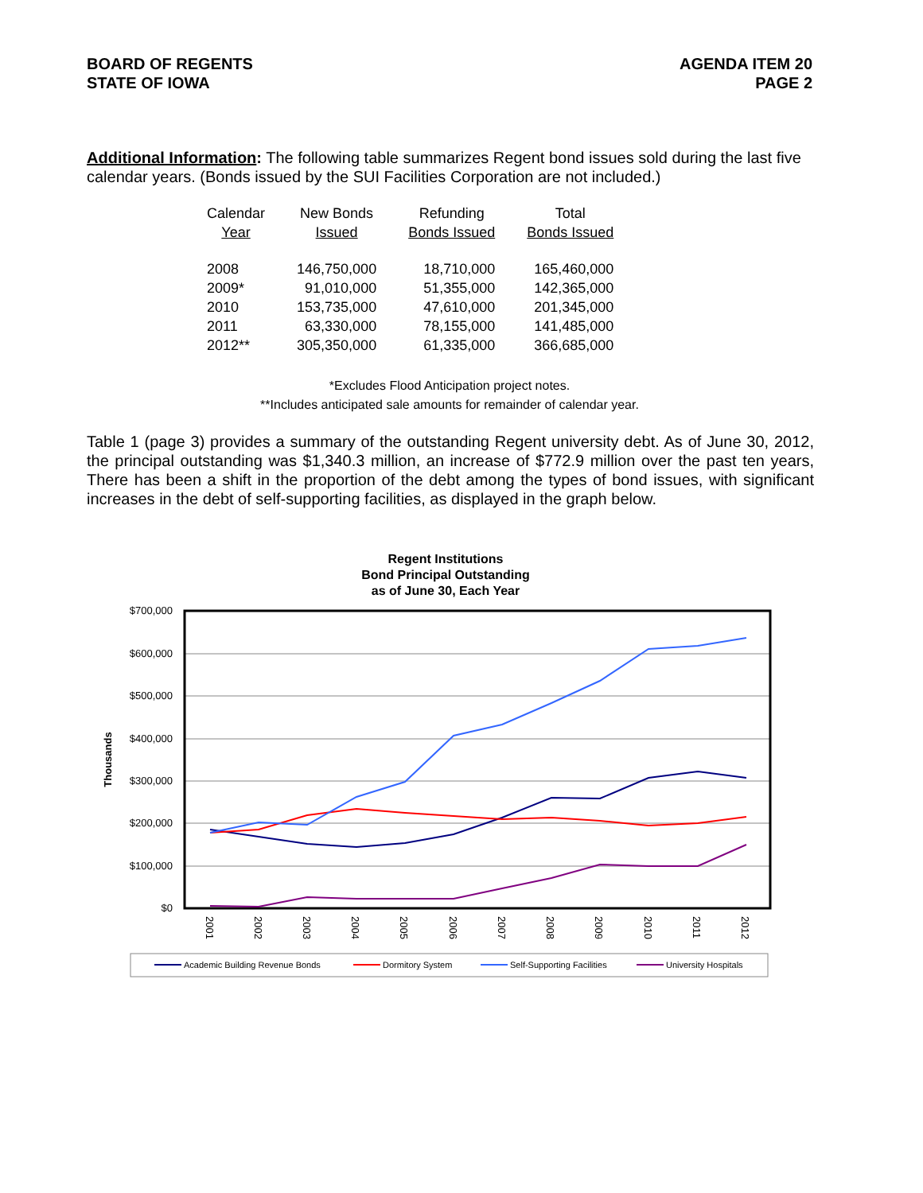BOARD OF REGENTS
STATE OF IOWA
AGENDA ITEM 20
PAGE 2
Additional Information: The following table summarizes Regent bond issues sold during the last five calendar years. (Bonds issued by the SUI Facilities Corporation are not included.)
| Calendar Year | New Bonds Issued | Refunding Bonds Issued | Total Bonds Issued |
| --- | --- | --- | --- |
| 2008 | 146,750,000 | 18,710,000 | 165,460,000 |
| 2009* | 91,010,000 | 51,355,000 | 142,365,000 |
| 2010 | 153,735,000 | 47,610,000 | 201,345,000 |
| 2011 | 63,330,000 | 78,155,000 | 141,485,000 |
| 2012** | 305,350,000 | 61,335,000 | 366,685,000 |
*Excludes Flood Anticipation project notes.
**Includes anticipated sale amounts for remainder of calendar year.
Table 1 (page 3) provides a summary of the outstanding Regent university debt. As of June 30, 2012, the principal outstanding was $1,340.3 million, an increase of $772.9 million over the past ten years, There has been a shift in the proportion of the debt among the types of bond issues, with significant increases in the debt of self-supporting facilities, as displayed in the graph below.
Regent Institutions
Bond Principal Outstanding
as of June 30, Each Year
$700,000
$600,000
$500,000
$400,000
$300,000
$200,000
$100,000
$0
Thousands
2001
2002
2003
2004
2005
2006
2007
2008
2009
2010
2011
2012
Academic Building Revenue Bonds
Dormitory System
Self-Supporting Facilities
University Hospitals